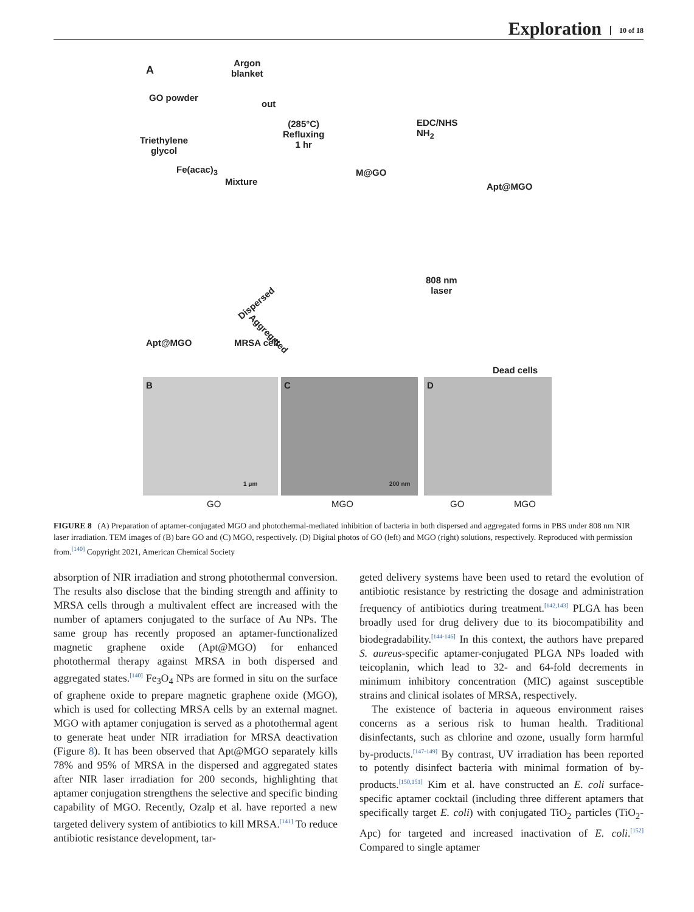Exploration 10 of 18
A
Argon
blanket
GO powder
out
Triethylene
glycol
Fe(acac)<sub>3</sub>
Mixture
(285°C)
Refluxing
1 hr
M@GO
EDC/NHS
NH<sub>2</sub>
Apt@MGO
Dispersed
Aggregated
808 nm
laser
Apt@MGO MRSA cell
Dead cells
B C D
1 μm 200 nm
GO MGO GO MGO
FIGURE 8 (A) Preparation of aptamer-conjugated MGO and photothermal-mediated inhibition of bacteria in both dispersed and aggregated forms in PBS under 808 nm NIR laser irradiation. TEM images of (B) bare GO and (C) MGO, respectively. (D) Digital photos of GO (left) and MGO (right) solutions, respectively. Reproduced with permission from.<sup>[140]</sup> Copyright 2021, American Chemical Society
absorption of NIR irradiation and strong photothermal conversion. The results also disclose that the binding strength and affinity to MRSA cells through a multivalent effect are increased with the number of aptamers conjugated to the surface of Au NPs. The same group has recently proposed an aptamer-functionalized magnetic graphene oxide (Apt@MGO) for enhanced photothermal therapy against MRSA in both dispersed and aggregated states.<sup>[140]</sup> Fe<sub>3</sub>O<sub>4</sub> NPs are formed in situ on the surface of graphene oxide to prepare magnetic graphene oxide (MGO), which is used for collecting MRSA cells by an external magnet. MGO with aptamer conjugation is served as a photothermal agent to generate heat under NIR irradiation for MRSA deactivation (Figure 8). It has been observed that Apt@MGO separately kills 78% and 95% of MRSA in the dispersed and aggregated states after NIR laser irradiation for 200 seconds, highlighting that aptamer conjugation strengthens the selective and specific binding capability of MGO. Recently, Ozalp et al. have reported a new targeted delivery system of antibiotics to kill MRSA.<sup>[141]</sup> To reduce antibiotic resistance development, tar-
geted delivery systems have been used to retard the evolution of antibiotic resistance by restricting the dosage and administration frequency of antibiotics during treatment.<sup>[142,143]</sup> PLGA has been broadly used for drug delivery due to its biocompatibility and biodegradability.<sup>[144-146]</sup> In this context, the authors have prepared S. aureus-specific aptamer-conjugated PLGA NPs loaded with teicoplanin, which lead to 32- and 64-fold decrements in minimum inhibitory concentration (MIC) against susceptible strains and clinical isolates of MRSA, respectively.
The existence of bacteria in aqueous environment raises concerns as a serious risk to human health. Traditional disinfectants, such as chlorine and ozone, usually form harmful by-products.<sup>[147-149]</sup> By contrast, UV irradiation has been reported to potently disinfect bacteria with minimal formation of by-products.<sup>[150,151]</sup> Kim et al. have constructed an E. coli surface-specific aptamer cocktail (including three different aptamers that specifically target E. coli) with conjugated TiO<sub>2</sub> particles (TiO<sub>2</sub>-Apc) for targeted and increased inactivation of E. coli.<sup>[152]</sup> Compared to single aptamer